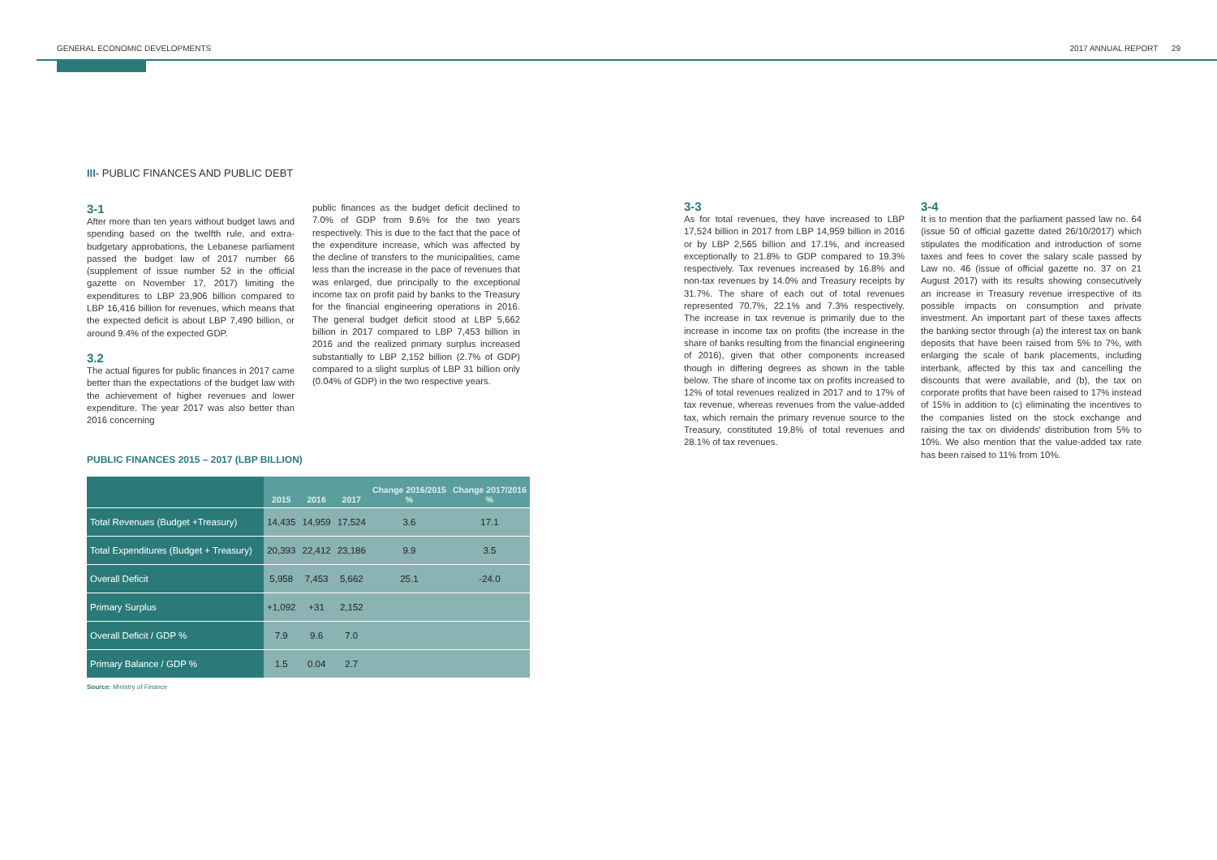GENERAL ECONOMIC DEVELOPMENTS 2017 ANNUAL REPORT 29
III- PUBLIC FINANCES AND PUBLIC DEBT
3-1
After more than ten years without budget laws and spending based on the twelfth rule, and extra-budgetary approbations, the Lebanese parliament passed the budget law of 2017 number 66 (supplement of issue number 52 in the official gazette on November 17, 2017) limiting the expenditures to LBP 23,906 billion compared to LBP 16,416 billion for revenues, which means that the expected deficit is about LBP 7,490 billion, or around 9.4% of the expected GDP.
3.2
The actual figures for public finances in 2017 came better than the expectations of the budget law with the achievement of higher revenues and lower expenditure. The year 2017 was also better than 2016 concerning
public finances as the budget deficit declined to 7.0% of GDP from 9.6% for the two years respectively. This is due to the fact that the pace of the expenditure increase, which was affected by the decline of transfers to the municipalities, came less than the increase in the pace of revenues that was enlarged, due principally to the exceptional income tax on profit paid by banks to the Treasury for the financial engineering operations in 2016. The general budget deficit stood at LBP 5,662 billion in 2017 compared to LBP 7,453 billion in 2016 and the realized primary surplus increased substantially to LBP 2,152 billion (2.7% of GDP) compared to a slight surplus of LBP 31 billion only (0.04% of GDP) in the two respective years.
PUBLIC FINANCES 2015 – 2017 (LBP BILLION)
| | 2015 | 2016 | 2017 | Change 2016/2015 % | Change 2017/2016 % |
| --- | --- | --- | --- | --- | --- |
| Total Revenues (Budget +Treasury) | 14,435 | 14,959 | 17,524 | 3.6 | 17.1 |
| Total Expenditures (Budget + Treasury) | 20,393 | 22,412 | 23,186 | 9.9 | 3.5 |
| Overall Deficit | 5,958 | 7,453 | 5,662 | 25.1 | -24.0 |
| Primary Surplus | +1,092 | +31 | 2,152 | | |
| Overall Deficit / GDP % | 7.9 | 9.6 | 7.0 | | |
| Primary Balance / GDP % | 1.5 | 0.04 | 2.7 | | |
Source: Ministry of Finance
3-3
As for total revenues, they have increased to LBP 17,524 billion in 2017 from LBP 14,959 billion in 2016 or by LBP 2,565 billion and 17.1%, and increased exceptionally to 21.8% to GDP compared to 19.3% respectively. Tax revenues increased by 16.8% and non-tax revenues by 14.0% and Treasury receipts by 31.7%. The share of each out of total revenues represented 70.7%, 22.1% and 7.3% respectively. The increase in tax revenue is primarily due to the increase in income tax on profits (the increase in the share of banks resulting from the financial engineering of 2016), given that other components increased though in differing degrees as shown in the table below. The share of income tax on profits increased to 12% of total revenues realized in 2017 and to 17% of tax revenue, whereas revenues from the value-added tax, which remain the primary revenue source to the Treasury, constituted 19.8% of total revenues and 28.1% of tax revenues.
3-4
It is to mention that the parliament passed law no. 64 (issue 50 of official gazette dated 26/10/2017) which stipulates the modification and introduction of some taxes and fees to cover the salary scale passed by Law no. 46 (issue of official gazette no. 37 on 21 August 2017) with its results showing consecutively an increase in Treasury revenue irrespective of its possible impacts on consumption and private investment. An important part of these taxes affects the banking sector through (a) the interest tax on bank deposits that have been raised from 5% to 7%, with enlarging the scale of bank placements, including interbank, affected by this tax and cancelling the discounts that were available, and (b), the tax on corporate profits that have been raised to 17% instead of 15% in addition to (c) eliminating the incentives to the companies listed on the stock exchange and raising the tax on dividends' distribution from 5% to 10%. We also mention that the value-added tax rate has been raised to 11% from 10%.